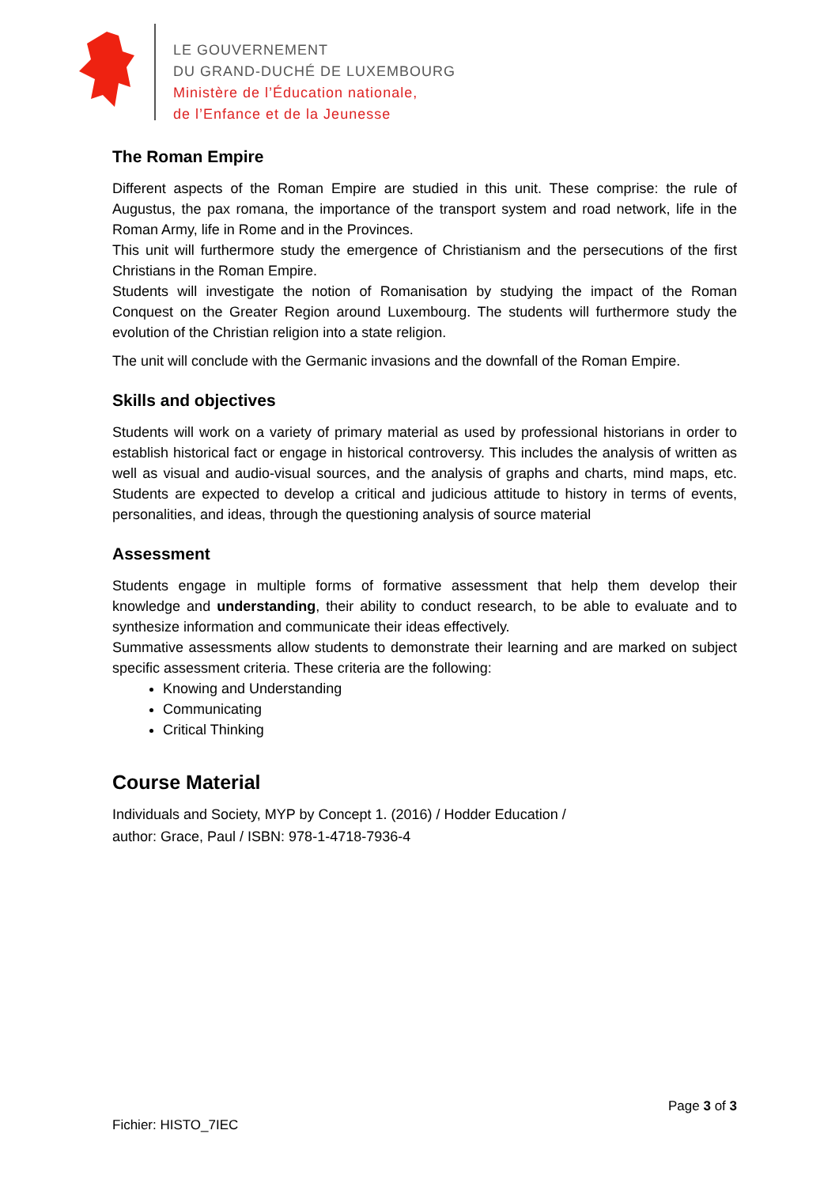LE GOUVERNEMENT
DU GRAND-DUCHÉ DE LUXEMBOURG
Ministère de l’Éducation nationale,
de l’Enfance et de la Jeunesse
The Roman Empire
Different aspects of the Roman Empire are studied in this unit. These comprise: the rule of Augustus, the pax romana, the importance of the transport system and road network, life in the Roman Army, life in Rome and in the Provinces.
This unit will furthermore study the emergence of Christianism and the persecutions of the first Christians in the Roman Empire.
Students will investigate the notion of Romanisation by studying the impact of the Roman Conquest on the Greater Region around Luxembourg. The students will furthermore study the evolution of the Christian religion into a state religion.
The unit will conclude with the Germanic invasions and the downfall of the Roman Empire.
Skills and objectives
Students will work on a variety of primary material as used by professional historians in order to establish historical fact or engage in historical controversy. This includes the analysis of written as well as visual and audio-visual sources, and the analysis of graphs and charts, mind maps, etc. Students are expected to develop a critical and judicious attitude to history in terms of events, personalities, and ideas, through the questioning analysis of source material
Assessment
Students engage in multiple forms of formative assessment that help them develop their knowledge and understanding, their ability to conduct research, to be able to evaluate and to synthesize information and communicate their ideas effectively.
Summative assessments allow students to demonstrate their learning and are marked on subject specific assessment criteria. These criteria are the following:
Knowing and Understanding
Communicating
Critical Thinking
Course Material
Individuals and Society, MYP by Concept 1. (2016) / Hodder Education /
author: Grace, Paul / ISBN: 978-1-4718-7936-4
Page 3 of 3
Fichier: HISTO_7IEC